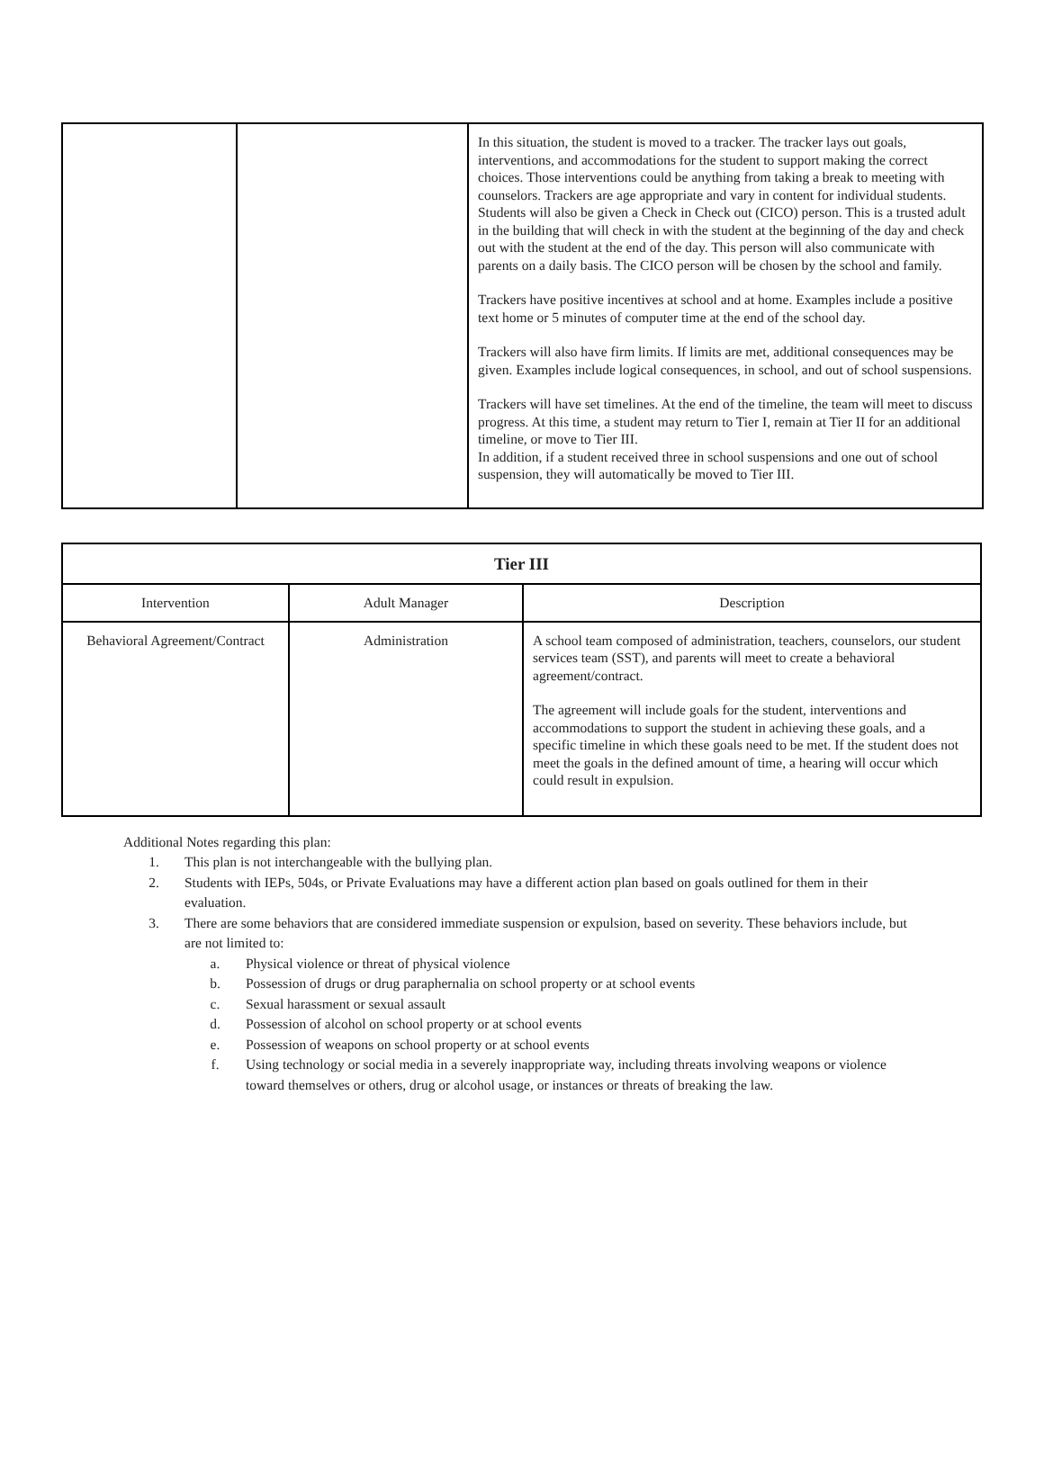| | | In this situation, the student is moved to a tracker. The tracker lays out goals, interventions, and accommodations for the student to support making the correct choices. Those interventions could be anything from taking a break to meeting with counselors. Trackers are age appropriate and vary in content for individual students. Students will also be given a Check in Check out (CICO) person. This is a trusted adult in the building that will check in with the student at the beginning of the day and check out with the student at the end of the day. This person will also communicate with parents on a daily basis. The CICO person will be chosen by the school and family. Trackers have positive incentives at school and at home. Examples include a positive text home or 5 minutes of computer time at the end of the school day. Trackers will also have firm limits. If limits are met, additional consequences may be given. Examples include logical consequences, in school, and out of school suspensions. Trackers will have set timelines. At the end of the timeline, the team will meet to discuss progress. At this time, a student may return to Tier I, remain at Tier II for an additional timeline, or move to Tier III. In addition, if a student received three in school suspensions and one out of school suspension, they will automatically be moved to Tier III. |
| Tier III | | |
| --- | --- | --- |
| Intervention | Adult Manager | Description |
| Behavioral Agreement/Contract | Administration | A school team composed of administration, teachers, counselors, our student services team (SST), and parents will meet to create a behavioral agreement/contract. The agreement will include goals for the student, interventions and accommodations to support the student in achieving these goals, and a specific timeline in which these goals need to be met. If the student does not meet the goals in the defined amount of time, a hearing will occur which could result in expulsion. |
Additional Notes regarding this plan:
1. This plan is not interchangeable with the bullying plan.
2. Students with IEPs, 504s, or Private Evaluations may have a different action plan based on goals outlined for them in their evaluation.
3. There are some behaviors that are considered immediate suspension or expulsion, based on severity. These behaviors include, but are not limited to:
a. Physical violence or threat of physical violence
b. Possession of drugs or drug paraphernalia on school property or at school events
c. Sexual harassment or sexual assault
d. Possession of alcohol on school property or at school events
e. Possession of weapons on school property or at school events
f. Using technology or social media in a severely inappropriate way, including threats involving weapons or violence toward themselves or others, drug or alcohol usage, or instances or threats of breaking the law.